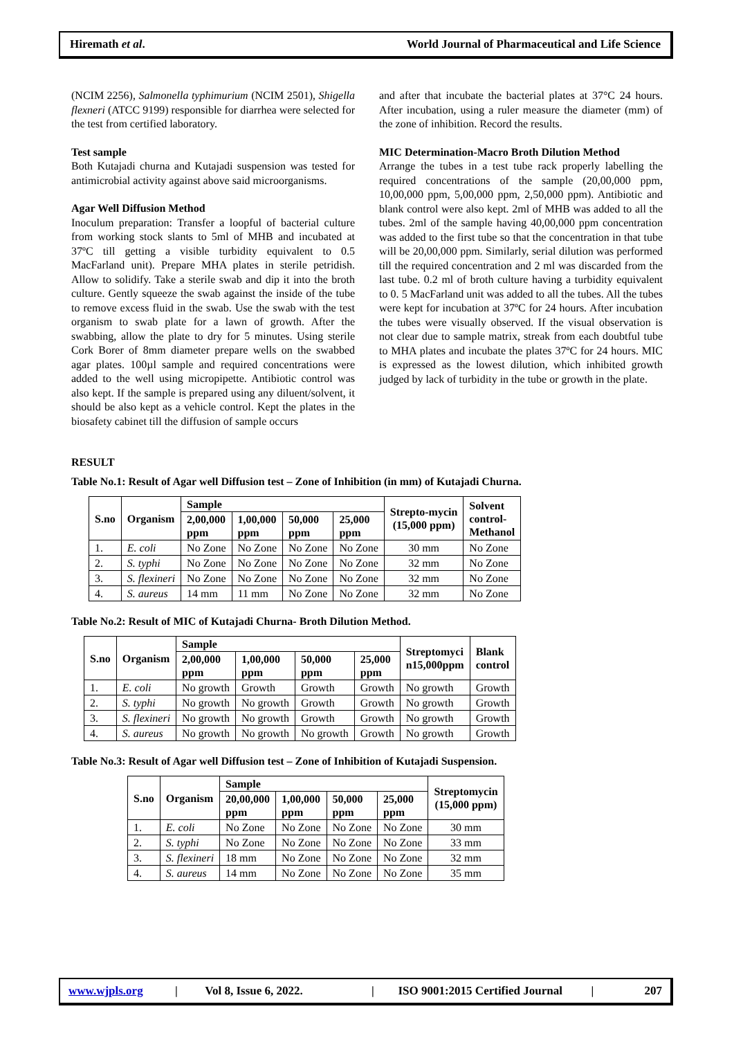Hiremath et al. World Journal of Pharmaceutical and Life Science
(NCIM 2256), Salmonella typhimurium (NCIM 2501), Shigella flexneri (ATCC 9199) responsible for diarrhea were selected for the test from certified laboratory.
Test sample
Both Kutajadi churna and Kutajadi suspension was tested for antimicrobial activity against above said microorganisms.
Agar Well Diffusion Method
Inoculum preparation: Transfer a loopful of bacterial culture from working stock slants to 5ml of MHB and incubated at 37ºC till getting a visible turbidity equivalent to 0.5 MacFarland unit). Prepare MHA plates in sterile petridish. Allow to solidify. Take a sterile swab and dip it into the broth culture. Gently squeeze the swab against the inside of the tube to remove excess fluid in the swab. Use the swab with the test organism to swab plate for a lawn of growth. After the swabbing, allow the plate to dry for 5 minutes. Using sterile Cork Borer of 8mm diameter prepare wells on the swabbed agar plates. 100µl sample and required concentrations were added to the well using micropipette. Antibiotic control was also kept. If the sample is prepared using any diluent/solvent, it should be also kept as a vehicle control. Kept the plates in the biosafety cabinet till the diffusion of sample occurs
and after that incubate the bacterial plates at 37°C 24 hours. After incubation, using a ruler measure the diameter (mm) of the zone of inhibition. Record the results.
MIC Determination-Macro Broth Dilution Method
Arrange the tubes in a test tube rack properly labelling the required concentrations of the sample (20,00,000 ppm, 10,00,000 ppm, 5,00,000 ppm, 2,50,000 ppm). Antibiotic and blank control were also kept. 2ml of MHB was added to all the tubes. 2ml of the sample having 40,00,000 ppm concentration was added to the first tube so that the concentration in that tube will be 20,00,000 ppm. Similarly, serial dilution was performed till the required concentration and 2 ml was discarded from the last tube. 0.2 ml of broth culture having a turbidity equivalent to 0. 5 MacFarland unit was added to all the tubes. All the tubes were kept for incubation at 37ºC for 24 hours. After incubation the tubes were visually observed. If the visual observation is not clear due to sample matrix, streak from each doubtful tube to MHA plates and incubate the plates 37ºC for 24 hours. MIC is expressed as the lowest dilution, which inhibited growth judged by lack of turbidity in the tube or growth in the plate.
RESULT
Table No.1: Result of Agar well Diffusion test – Zone of Inhibition (in mm) of Kutajadi Churna.
| S.no | Organism | Sample | | | | Strepto-mycin (15,000 ppm) | Solvent control- Methanol |
| --- | --- | --- | --- | --- | --- | --- | --- |
| | | 2,00,000 ppm | 1,00,000 ppm | 50,000 ppm | 25,000 ppm | | |
| 1. | E. coli | No Zone | No Zone | No Zone | No Zone | 30 mm | No Zone |
| 2. | S. typhi | No Zone | No Zone | No Zone | No Zone | 32 mm | No Zone |
| 3. | S. flexineri | No Zone | No Zone | No Zone | No Zone | 32 mm | No Zone |
| 4. | S. aureus | 14 mm | 11 mm | No Zone | No Zone | 32 mm | No Zone |
Table No.2: Result of MIC of Kutajadi Churna- Broth Dilution Method.
| S.no | Organism | Sample | | | | Streptomyci n15,000ppm | Blank control |
| --- | --- | --- | --- | --- | --- | --- | --- |
| | | 2,00,000 ppm | 1,00,000 ppm | 50,000 ppm | 25,000 ppm | | |
| 1. | E. coli | No growth | Growth | Growth | Growth | No growth | Growth |
| 2. | S. typhi | No growth | No growth | Growth | Growth | No growth | Growth |
| 3. | S. flexineri | No growth | No growth | Growth | Growth | No growth | Growth |
| 4. | S. aureus | No growth | No growth | No growth | Growth | No growth | Growth |
Table No.3: Result of Agar well Diffusion test – Zone of Inhibition of Kutajadi Suspension.
| S.no | Organism | Sample | | | | Streptomycin (15,000 ppm) |
| --- | --- | --- | --- | --- | --- | --- |
| | | 20,00,000 ppm | 1,00,000 ppm | 50,000 ppm | 25,000 ppm | |
| 1. | E. coli | No Zone | No Zone | No Zone | No Zone | 30 mm |
| 2. | S. typhi | No Zone | No Zone | No Zone | No Zone | 33 mm |
| 3. | S. flexineri | 18 mm | No Zone | No Zone | No Zone | 32 mm |
| 4. | S. aureus | 14 mm | No Zone | No Zone | No Zone | 35 mm |
www.wjpls.org | Vol 8, Issue 6, 2022. | ISO 9001:2015 Certified Journal | 207